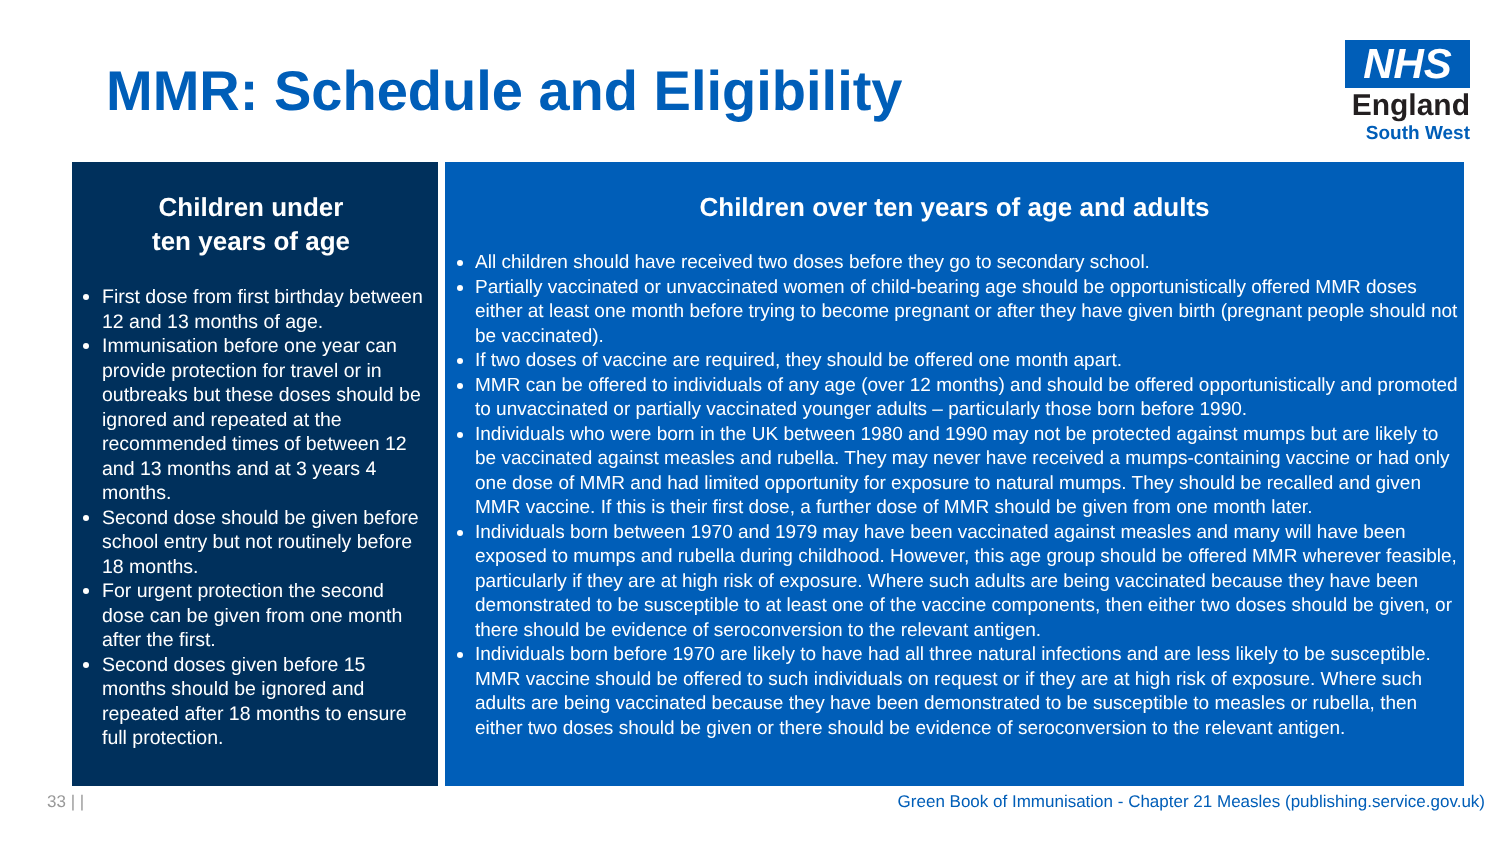MMR: Schedule and Eligibility
NHS
England
South West
Children under
ten years of age
First dose from first birthday between 12 and 13 months of age.
Immunisation before one year can provide protection for travel or in outbreaks but these doses should be ignored and repeated at the recommended times of between 12 and 13 months and at 3 years 4 months.
Second dose should be given before school entry but not routinely before 18 months.
For urgent protection the second dose can be given from one month after the first.
Second doses given before 15 months should be ignored and repeated after 18 months to ensure full protection.
Children over ten years of age and adults
All children should have received two doses before they go to secondary school.
Partially vaccinated or unvaccinated women of child-bearing age should be opportunistically offered MMR doses either at least one month before trying to become pregnant or after they have given birth (pregnant people should not be vaccinated).
If two doses of vaccine are required, they should be offered one month apart.
MMR can be offered to individuals of any age (over 12 months) and should be offered opportunistically and promoted to unvaccinated or partially vaccinated younger adults – particularly those born before 1990.
Individuals who were born in the UK between 1980 and 1990 may not be protected against mumps but are likely to be vaccinated against measles and rubella. They may never have received a mumps-containing vaccine or had only one dose of MMR and had limited opportunity for exposure to natural mumps. They should be recalled and given MMR vaccine. If this is their first dose, a further dose of MMR should be given from one month later.
Individuals born between 1970 and 1979 may have been vaccinated against measles and many will have been exposed to mumps and rubella during childhood. However, this age group should be offered MMR wherever feasible, particularly if they are at high risk of exposure. Where such adults are being vaccinated because they have been demonstrated to be susceptible to at least one of the vaccine components, then either two doses should be given, or there should be evidence of seroconversion to the relevant antigen.
Individuals born before 1970 are likely to have had all three natural infections and are less likely to be susceptible. MMR vaccine should be offered to such individuals on request or if they are at high risk of exposure. Where such adults are being vaccinated because they have been demonstrated to be susceptible to measles or rubella, then either two doses should be given or there should be evidence of seroconversion to the relevant antigen.
33 | | Green Book of Immunisation - Chapter 21 Measles (publishing.service.gov.uk)